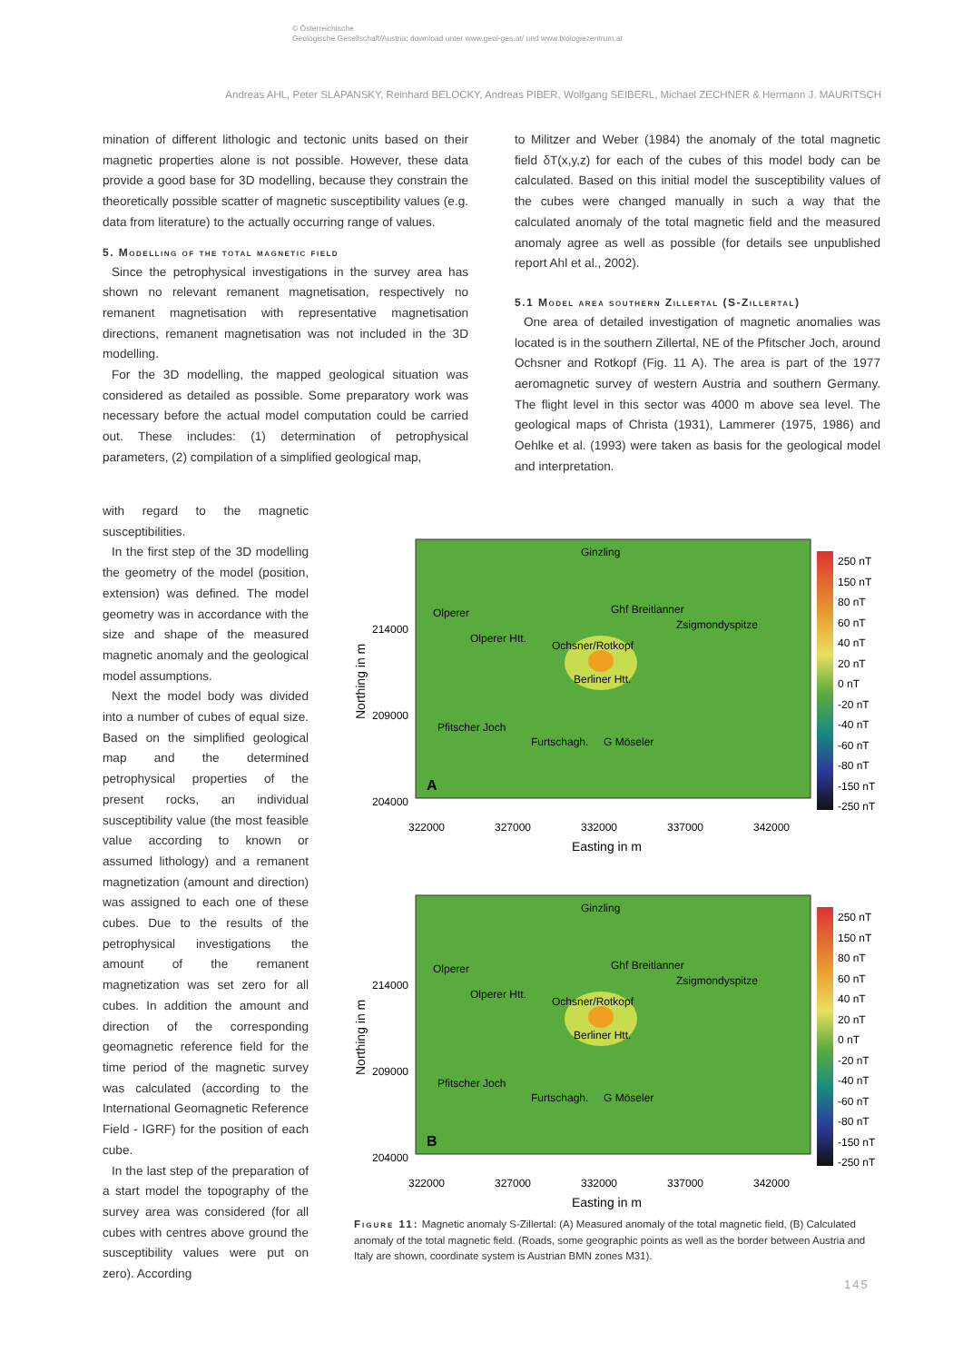© Österreichische
Geologische Gesellschaft/Austria; download unter www.geol-ges.at/ und www.biologiezentrum.at
Andreas AHL, Peter SLAPANSKY, Reinhard BELOCKY, Andreas PIBER, Wolfgang SEIBERL, Michael ZECHNER & Hermann J. MAURITSCH
mination of different lithologic and tectonic units based on their magnetic properties alone is not possible. However, these data provide a good base for 3D modelling, because they constrain the theoretically possible scatter of magnetic susceptibility values (e.g. data from literature) to the actually occurring range of values.
5. Modelling of the total magnetic field
Since the petrophysical investigations in the survey area has shown no relevant remanent magnetisation, respectively no remanent magnetisation with representative magnetisation directions, remanent magnetisation was not included in the 3D modelling.
For the 3D modelling, the mapped geological situation was considered as detailed as possible. Some preparatory work was necessary before the actual model computation could be carried out. These includes: (1) determination of petrophysical parameters, (2) compilation of a simplified geological map,
with regard to the magnetic susceptibilities.
In the first step of the 3D modelling the geometry of the model (position, extension) was defined. The model geometry was in accordance with the size and shape of the measured magnetic anomaly and the geological model assumptions.
Next the model body was divided into a number of cubes of equal size. Based on the simplified geological map and the determined petrophysical properties of the present rocks, an individual susceptibility value (the most feasible value according to known or assumed lithology) and a remanent magnetization (amount and direction) was assigned to each one of these cubes. Due to the results of the petrophysical investigations the amount of the remanent magnetization was set zero for all cubes. In addition the amount and direction of the corresponding geomagnetic reference field for the time period of the magnetic survey was calculated (according to the International Geomagnetic Reference Field - IGRF) for the position of each cube.
In the last step of the preparation of a start model the topography of the survey area was considered (for all cubes with centres above ground the susceptibility values were put on zero). According
to Militzer and Weber (1984) the anomaly of the total magnetic field δT(x,y,z) for each of the cubes of this model body can be calculated. Based on this initial model the susceptibility values of the cubes were changed manually in such a way that the calculated anomaly of the total magnetic field and the measured anomaly agree as well as possible (for details see unpublished report Ahl et al., 2002).
5.1 Model area southern Zillertal (S-Zillertal)
One area of detailed investigation of magnetic anomalies was located is in the southern Zillertal, NE of the Pfitscher Joch, around Ochsner and Rotkopf (Fig. 11 A). The area is part of the 1977 aeromagnetic survey of western Austria and southern Germany. The flight level in this sector was 4000 m above sea level. The geological maps of Christa (1931), Lammerer (1975, 1986) and Oehlke et al. (1993) were taken as basis for the geological model and interpretation.
Ginzling
Olperer
Ghf Breitlanner
Zsigmondyspitze
Olperer Htt.
Ochsner/Rotkopf
Berliner Htt.
Pfitscher Joch
Furtschagh.
G Möseler
A
214000
209000
204000
322000
327000
332000
337000
342000
Easting in m
Northing in m
250 nT
150 nT
80 nT
60 nT
40 nT
20 nT
0 nT
-20 nT
-40 nT
-60 nT
-80 nT
-150 nT
-250 nT
Ginzling
Olperer
Ghf Breitlanner
Zsigmondyspitze
Olperer Htt.
Ochsner/Rotkopf
Berliner Htt.
Pfitscher Joch
Furtschagh.
G Möseler
B
214000
209000
204000
322000
327000
332000
337000
342000
Easting in m
Northing in m
250 nT
150 nT
80 nT
60 nT
40 nT
20 nT
0 nT
-20 nT
-40 nT
-60 nT
-80 nT
-150 nT
-250 nT
Figure 11: Magnetic anomaly S-Zillertal: (A) Measured anomaly of the total magnetic field, (B) Calculated anomaly of the total magnetic field. (Roads, some geographic points as well as the border between Austria and Italy are shown, coordinate system is Austrian BMN zones M31).
145